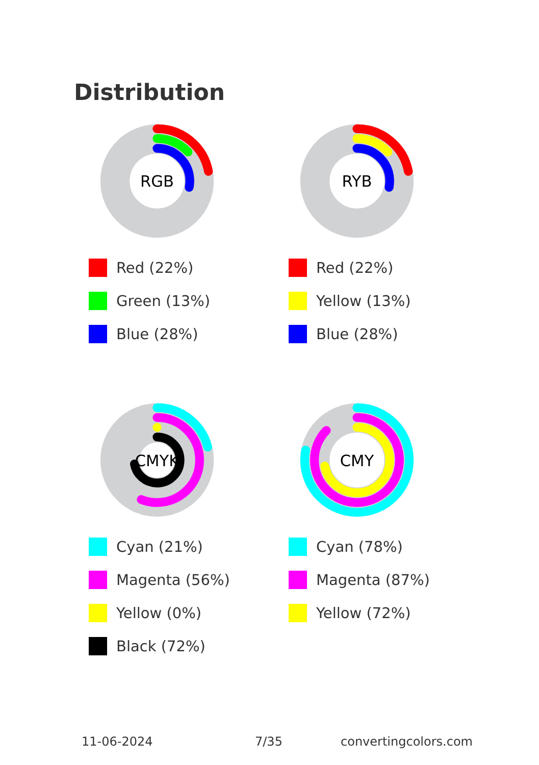Distribution
RGB
Red (22%)
Green (13%)
Blue (28%)
RYB
Red (22%)
Yellow (13%)
Blue (28%)
CMYK
Cyan (21%)
Magenta (56%)
Yellow (0%)
Black (72%)
CMY
Cyan (78%)
Magenta (87%)
Yellow (72%)
11-06-2024 7/35 convertingcolors.com